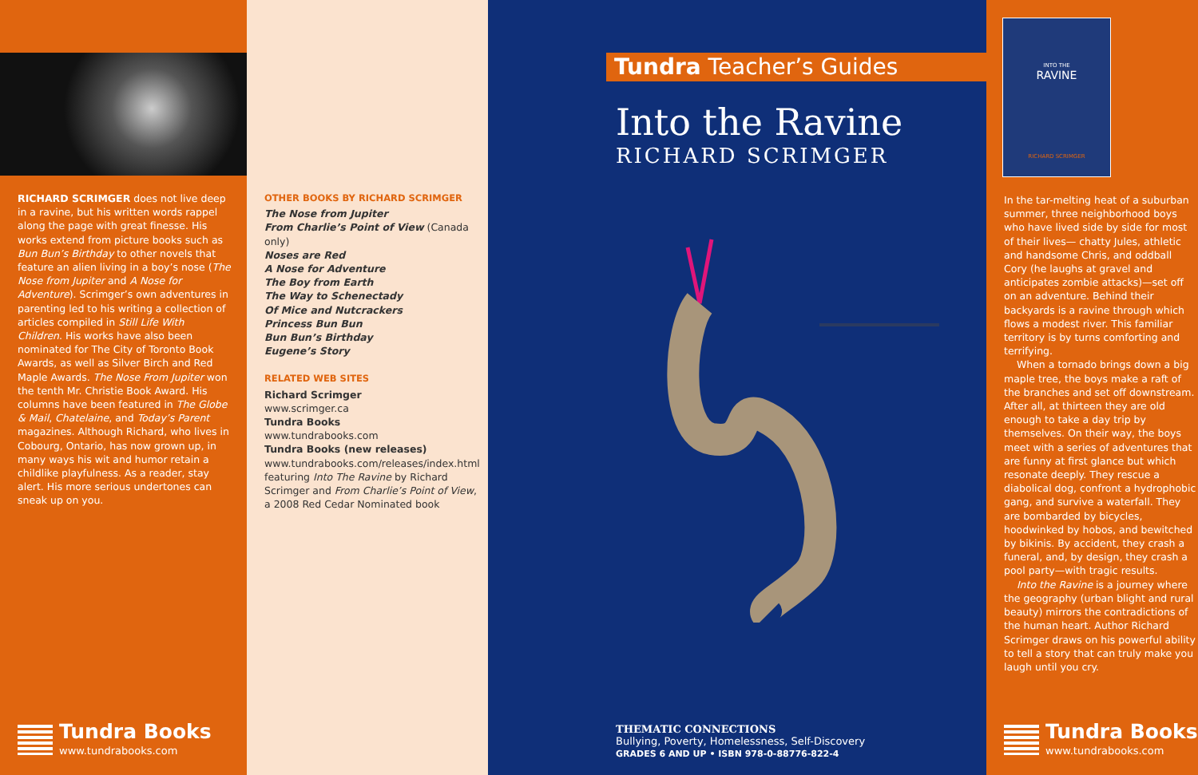RICHARD SCRIMGER does not live deep in a ravine, but his written words rappel along the page with great finesse. His works extend from picture books such as Bun Bun’s Birthday to other novels that feature an alien living in a boy’s nose (The Nose from Jupiter and A Nose for Adventure). Scrimger’s own adventures in parenting led to his writing a collection of articles compiled in Still Life With Children. His works have also been nominated for The City of Toronto Book Awards, as well as Silver Birch and Red Maple Awards. The Nose From Jupiter won the tenth Mr. Christie Book Award. His columns have been featured in The Globe & Mail, Chatelaine, and Today’s Parent magazines. Although Richard, who lives in Cobourg, Ontario, has now grown up, in many ways his wit and humor retain a childlike playfulness. As a reader, stay alert. His more serious undertones can sneak up on you.
Tundra Books
www.tundrabooks.com
OTHER BOOKS BY RICHARD SCRIMGER
The Nose from Jupiter
From Charlie’s Point of View (Canada only)
Noses are Red
A Nose for Adventure
The Boy from Earth
The Way to Schenectady
Of Mice and Nutcrackers
Princess Bun Bun
Bun Bun’s Birthday
Eugene’s Story
RELATED WEB SITES
Richard Scrimger
www.scrimger.ca
Tundra Books
www.tundrabooks.com
Tundra Books (new releases)
www.tundrabooks.com/releases/index.html featuring Into The Ravine by Richard Scrimger and From Charlie’s Point of View, a 2008 Red Cedar Nominated book
Tundra Teacher’s Guides
Into the Ravine
RICHARD SCRIMGER
THEMATIC CONNECTIONS
Bullying, Poverty, Homelessness, Self-Discovery
GRADES 6 AND UP • ISBN 978-0-88776-822-4
INTO THE
RAVINE
RICHARD SCRIMGER
In the tar-melting heat of a suburban summer, three neighborhood boys who have lived side by side for most of their lives— chatty Jules, athletic and handsome Chris, and oddball Cory (he laughs at gravel and anticipates zombie attacks)—set off on an adventure. Behind their backyards is a ravine through which flows a modest river. This familiar territory is by turns comforting and terrifying.
When a tornado brings down a big maple tree, the boys make a raft of the branches and set off downstream. After all, at thirteen they are old enough to take a day trip by themselves. On their way, the boys meet with a series of adventures that are funny at first glance but which resonate deeply. They rescue a diabolical dog, confront a hydrophobic gang, and survive a waterfall. They are bombarded by bicycles, hoodwinked by hobos, and bewitched by bikinis. By accident, they crash a funeral, and, by design, they crash a pool party—with tragic results.
Into the Ravine is a journey where the geography (urban blight and rural beauty) mirrors the contradictions of the human heart. Author Richard Scrimger draws on his powerful ability to tell a story that can truly make you laugh until you cry.
Tundra Books
www.tundrabooks.com